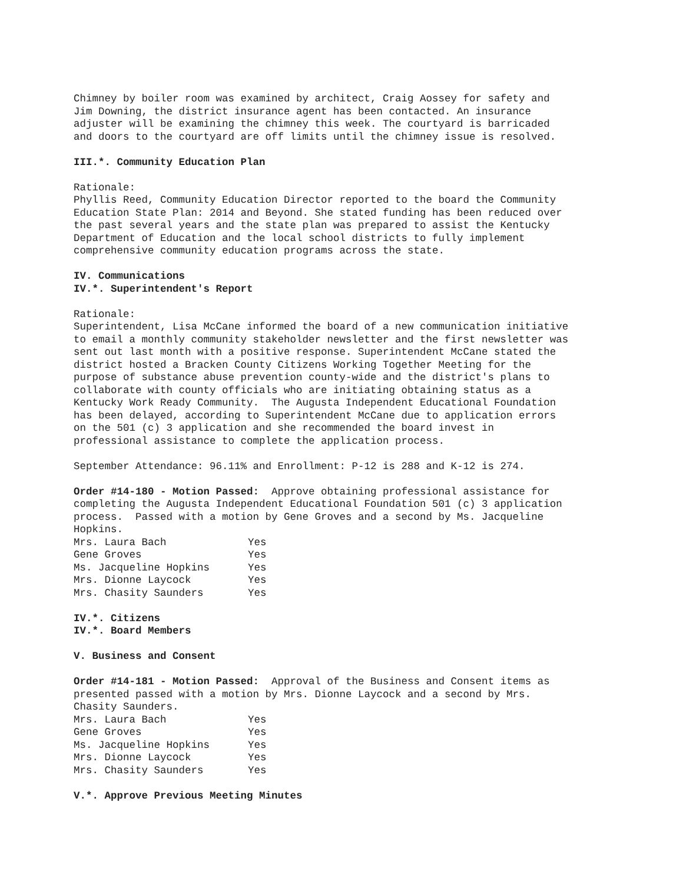Chimney by boiler room was examined by architect, Craig Aossey for safety and Jim Downing, the district insurance agent has been contacted. An insurance adjuster will be examining the chimney this week. The courtyard is barricaded and doors to the courtyard are off limits until the chimney issue is resolved.
III.*. Community Education Plan
Rationale: Phyllis Reed, Community Education Director reported to the board the Community Education State Plan: 2014 and Beyond. She stated funding has been reduced over the past several years and the state plan was prepared to assist the Kentucky Department of Education and the local school districts to fully implement comprehensive community education programs across the state.
IV. Communications IV.*. Superintendent's Report
Rationale: Superintendent, Lisa McCane informed the board of a new communication initiative to email a monthly community stakeholder newsletter and the first newsletter was sent out last month with a positive response. Superintendent McCane stated the district hosted a Bracken County Citizens Working Together Meeting for the purpose of substance abuse prevention county-wide and the district's plans to collaborate with county officials who are initiating obtaining status as a Kentucky Work Ready Community. The Augusta Independent Educational Foundation has been delayed, according to Superintendent McCane due to application errors on the 501 (c) 3 application and she recommended the board invest in professional assistance to complete the application process.
September Attendance: 96.11% and Enrollment: P-12 is 288 and K-12 is 274.
Order #14-180 - Motion Passed: Approve obtaining professional assistance for completing the Augusta Independent Educational Foundation 501 (c) 3 application process. Passed with a motion by Gene Groves and a second by Ms. Jacqueline Hopkins.
| Mrs. Laura Bach | Yes |
| Gene Groves | Yes |
| Ms. Jacqueline Hopkins | Yes |
| Mrs. Dionne Laycock | Yes |
| Mrs. Chasity Saunders | Yes |
IV.*. Citizens IV.*. Board Members
V. Business and Consent
Order #14-181 - Motion Passed: Approval of the Business and Consent items as presented passed with a motion by Mrs. Dionne Laycock and a second by Mrs. Chasity Saunders.
| Mrs. Laura Bach | Yes |
| Gene Groves | Yes |
| Ms. Jacqueline Hopkins | Yes |
| Mrs. Dionne Laycock | Yes |
| Mrs. Chasity Saunders | Yes |
V.*. Approve Previous Meeting Minutes